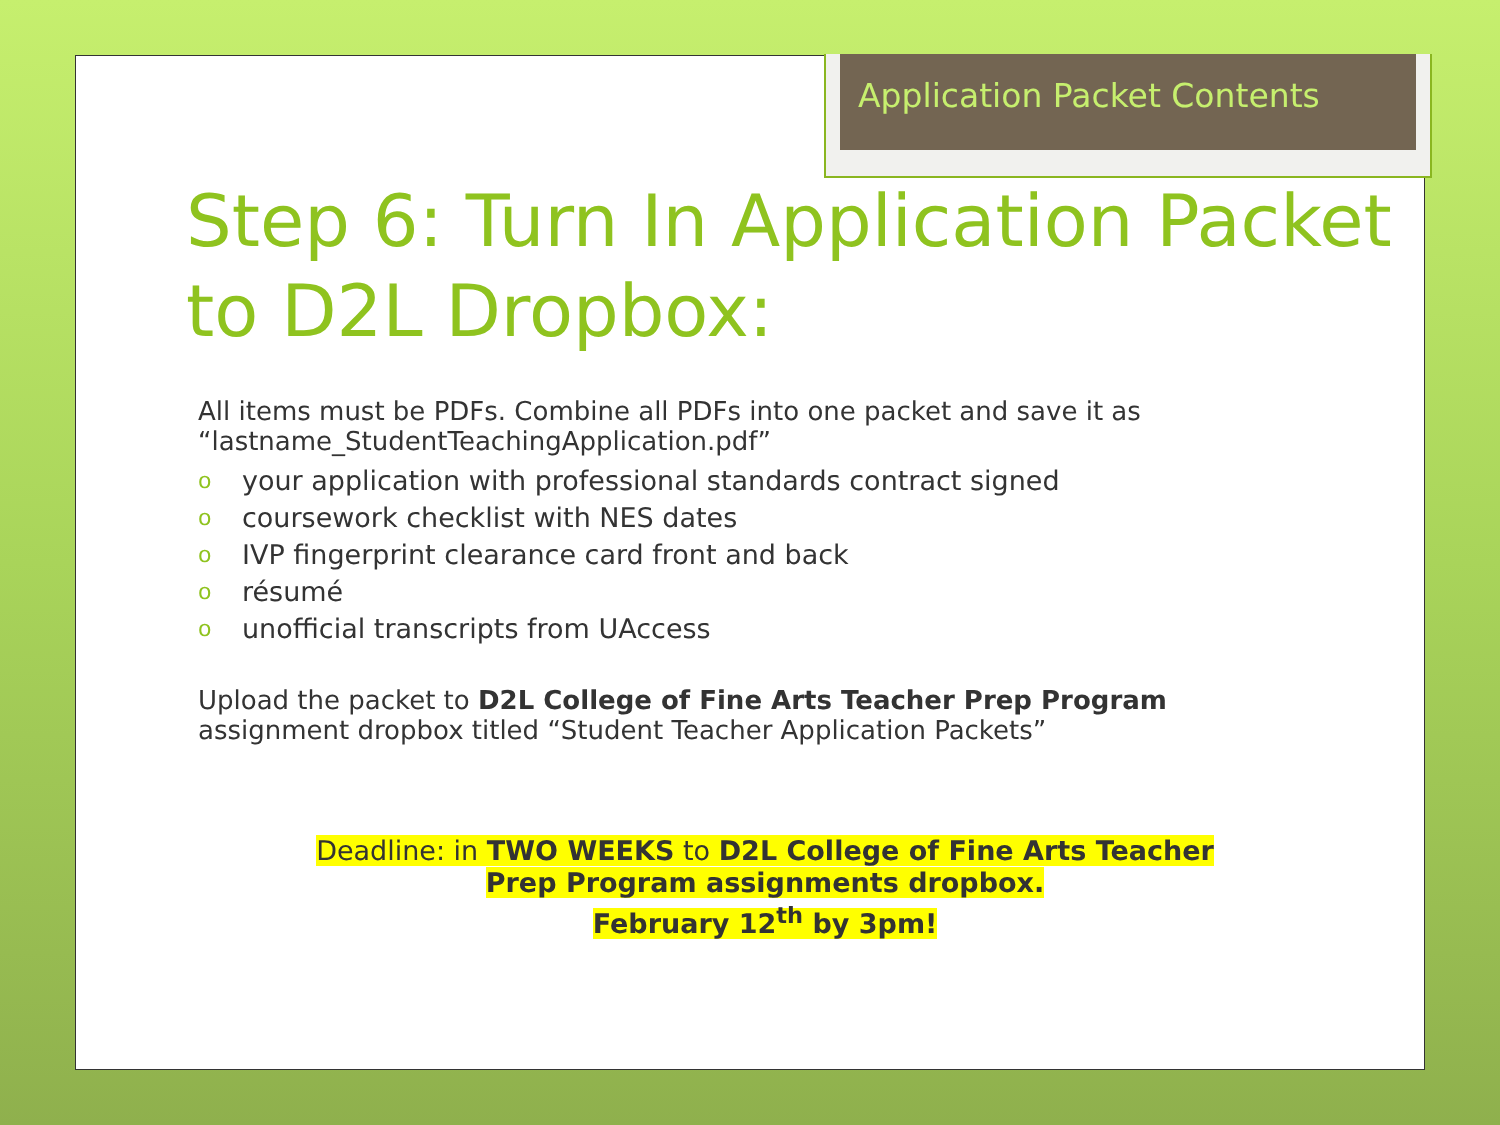Application Packet Contents
Step 6: Turn In Application Packet to D2L Dropbox:
All items must be PDFs. Combine all PDFs into one packet and save it as “lastname_StudentTeachingApplication.pdf”
oyour application with professional standards contract signed
ocoursework checklist with NES dates
o IVP fingerprint clearance card front and back
orésumé
ounofficial transcripts from UAccess
Upload the packet to D2L College of Fine Arts Teacher Prep Program assignment dropbox titled “Student Teacher Application Packets”
Deadline: in TWO WEEKS to D2L College of Fine Arts Teacher Prep Program assignments dropbox.
February 12<sup>th</sup> by 3pm!